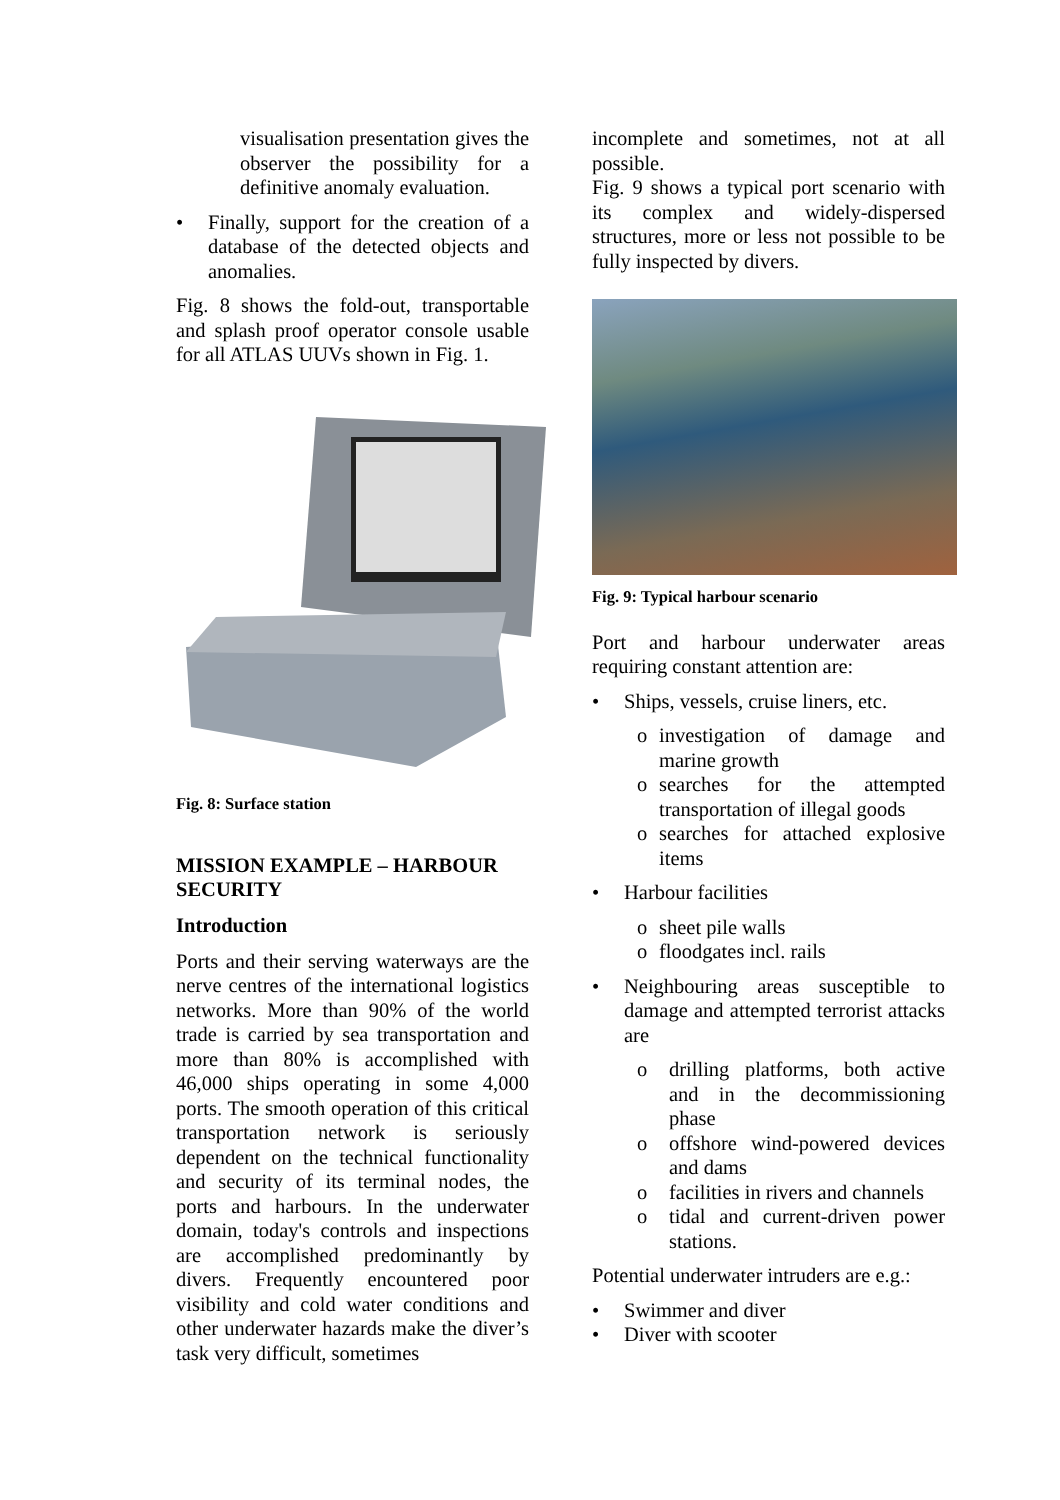visualisation presentation gives the observer the possibility for a definitive anomaly evaluation.
• Finally, support for the creation of a database of the detected objects and anomalies.
Fig. 8 shows the fold-out, transportable and splash proof operator console usable for all ATLAS UUVs shown in Fig. 1.
Fig. 8: Surface station
MISSION EXAMPLE – HARBOUR SECURITY
Introduction
Ports and their serving waterways are the nerve centres of the international logistics networks. More than 90% of the world trade is carried by sea transportation and more than 80% is accomplished with 46,000 ships operating in some 4,000 ports. The smooth operation of this critical transportation network is seriously dependent on the technical functionality and security of its terminal nodes, the ports and harbours. In the underwater domain, today's controls and inspections are accomplished predominantly by divers. Frequently encountered poor visibility and cold water conditions and other underwater hazards make the diver’s task very difficult, sometimes
incomplete and sometimes, not at all possible.
Fig. 9 shows a typical port scenario with its complex and widely-dispersed structures, more or less not possible to be fully inspected by divers.
Fig. 9: Typical harbour scenario
Port and harbour underwater areas requiring constant attention are:
• Ships, vessels, cruise liners, etc.
o investigation of damage and marine growth
o searches for the attempted transportation of illegal goods
o searches for attached explosive items
• Harbour facilities
o sheet pile walls
o floodgates incl. rails
• Neighbouring areas susceptible to damage and attempted terrorist attacks are
o drilling platforms, both active and in the decommissioning phase
o offshore wind-powered devices and dams
o facilities in rivers and channels
o tidal and current-driven power stations.
Potential underwater intruders are e.g.:
• Swimmer and diver
• Diver with scooter